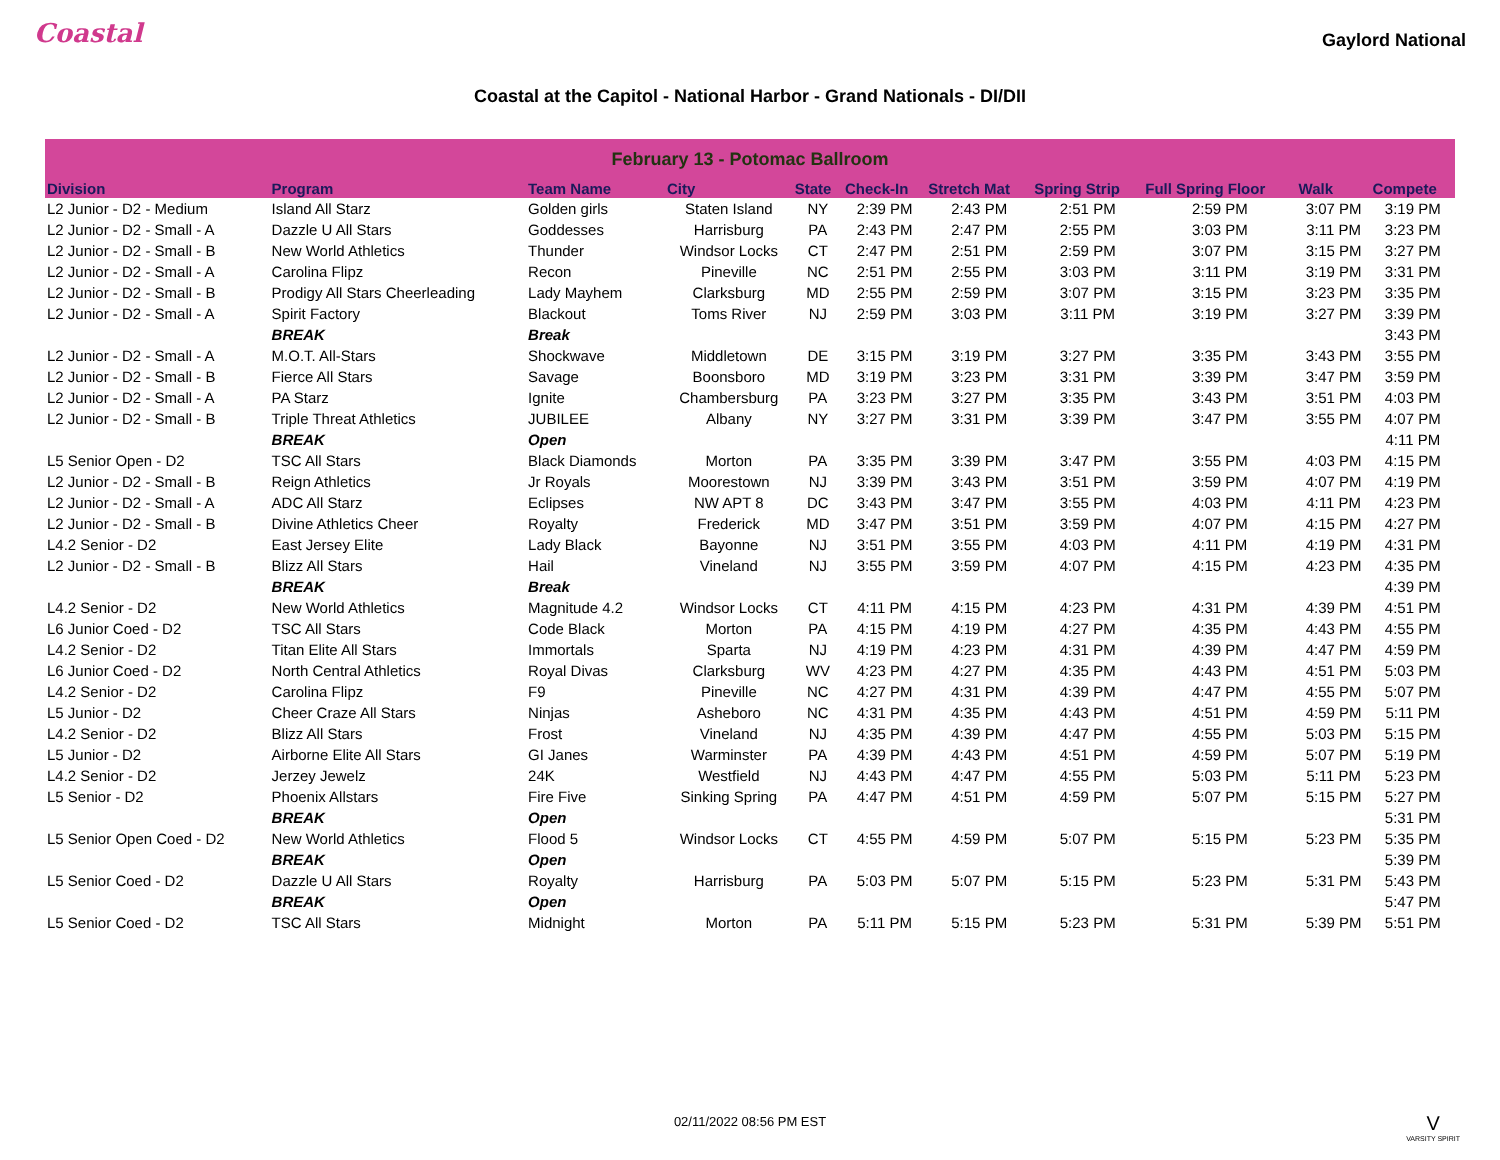Coastal
Gaylord National
Coastal at the Capitol - National Harbor - Grand Nationals - DI/DII
| February 13 - Potomac Ballroom | | | | | | | | | | |
| --- | --- | --- | --- | --- | --- | --- | --- | --- | --- | --- |
| Division | Program | Team Name | City | State | Check-In | Stretch Mat | Spring Strip | Full Spring Floor | Walk | Compete |
| L2 Junior - D2 - Medium | Island All Starz | Golden girls | Staten Island | NY | 2:39 PM | 2:43 PM | 2:51 PM | 2:59 PM | 3:07 PM | 3:19 PM |
| L2 Junior - D2 - Small - A | Dazzle U All Stars | Goddesses | Harrisburg | PA | 2:43 PM | 2:47 PM | 2:55 PM | 3:03 PM | 3:11 PM | 3:23 PM |
| L2 Junior - D2 - Small - B | New World Athletics | Thunder | Windsor Locks | CT | 2:47 PM | 2:51 PM | 2:59 PM | 3:07 PM | 3:15 PM | 3:27 PM |
| L2 Junior - D2 - Small - A | Carolina Flipz | Recon | Pineville | NC | 2:51 PM | 2:55 PM | 3:03 PM | 3:11 PM | 3:19 PM | 3:31 PM |
| L2 Junior - D2 - Small - B | Prodigy All Stars Cheerleading | Lady Mayhem | Clarksburg | MD | 2:55 PM | 2:59 PM | 3:07 PM | 3:15 PM | 3:23 PM | 3:35 PM |
| L2 Junior - D2 - Small - A | Spirit Factory | Blackout | Toms River | NJ | 2:59 PM | 3:03 PM | 3:11 PM | 3:19 PM | 3:27 PM | 3:39 PM |
| | BREAK | Break | | | | | | | | 3:43 PM |
| L2 Junior - D2 - Small - A | M.O.T. All-Stars | Shockwave | Middletown | DE | 3:15 PM | 3:19 PM | 3:27 PM | 3:35 PM | 3:43 PM | 3:55 PM |
| L2 Junior - D2 - Small - B | Fierce All Stars | Savage | Boonsboro | MD | 3:19 PM | 3:23 PM | 3:31 PM | 3:39 PM | 3:47 PM | 3:59 PM |
| L2 Junior - D2 - Small - A | PA Starz | Ignite | Chambersburg | PA | 3:23 PM | 3:27 PM | 3:35 PM | 3:43 PM | 3:51 PM | 4:03 PM |
| L2 Junior - D2 - Small - B | Triple Threat Athletics | JUBILEE | Albany | NY | 3:27 PM | 3:31 PM | 3:39 PM | 3:47 PM | 3:55 PM | 4:07 PM |
| | BREAK | Open | | | | | | | | 4:11 PM |
| L5 Senior Open - D2 | TSC All Stars | Black Diamonds | Morton | PA | 3:35 PM | 3:39 PM | 3:47 PM | 3:55 PM | 4:03 PM | 4:15 PM |
| L2 Junior - D2 - Small - B | Reign Athletics | Jr Royals | Moorestown | NJ | 3:39 PM | 3:43 PM | 3:51 PM | 3:59 PM | 4:07 PM | 4:19 PM |
| L2 Junior - D2 - Small - A | ADC All Starz | Eclipses | NW APT 8 | DC | 3:43 PM | 3:47 PM | 3:55 PM | 4:03 PM | 4:11 PM | 4:23 PM |
| L2 Junior - D2 - Small - B | Divine Athletics Cheer | Royalty | Frederick | MD | 3:47 PM | 3:51 PM | 3:59 PM | 4:07 PM | 4:15 PM | 4:27 PM |
| L4.2 Senior - D2 | East Jersey Elite | Lady Black | Bayonne | NJ | 3:51 PM | 3:55 PM | 4:03 PM | 4:11 PM | 4:19 PM | 4:31 PM |
| L2 Junior - D2 - Small - B | Blizz All Stars | Hail | Vineland | NJ | 3:55 PM | 3:59 PM | 4:07 PM | 4:15 PM | 4:23 PM | 4:35 PM |
| | BREAK | Break | | | | | | | | 4:39 PM |
| L4.2 Senior - D2 | New World Athletics | Magnitude 4.2 | Windsor Locks | CT | 4:11 PM | 4:15 PM | 4:23 PM | 4:31 PM | 4:39 PM | 4:51 PM |
| L6 Junior Coed - D2 | TSC All Stars | Code Black | Morton | PA | 4:15 PM | 4:19 PM | 4:27 PM | 4:35 PM | 4:43 PM | 4:55 PM |
| L4.2 Senior - D2 | Titan Elite All Stars | Immortals | Sparta | NJ | 4:19 PM | 4:23 PM | 4:31 PM | 4:39 PM | 4:47 PM | 4:59 PM |
| L6 Junior Coed - D2 | North Central Athletics | Royal Divas | Clarksburg | WV | 4:23 PM | 4:27 PM | 4:35 PM | 4:43 PM | 4:51 PM | 5:03 PM |
| L4.2 Senior - D2 | Carolina Flipz | F9 | Pineville | NC | 4:27 PM | 4:31 PM | 4:39 PM | 4:47 PM | 4:55 PM | 5:07 PM |
| L5 Junior - D2 | Cheer Craze All Stars | Ninjas | Asheboro | NC | 4:31 PM | 4:35 PM | 4:43 PM | 4:51 PM | 4:59 PM | 5:11 PM |
| L4.2 Senior - D2 | Blizz All Stars | Frost | Vineland | NJ | 4:35 PM | 4:39 PM | 4:47 PM | 4:55 PM | 5:03 PM | 5:15 PM |
| L5 Junior - D2 | Airborne Elite All Stars | GI Janes | Warminster | PA | 4:39 PM | 4:43 PM | 4:51 PM | 4:59 PM | 5:07 PM | 5:19 PM |
| L4.2 Senior - D2 | Jerzey Jewelz | 24K | Westfield | NJ | 4:43 PM | 4:47 PM | 4:55 PM | 5:03 PM | 5:11 PM | 5:23 PM |
| L5 Senior - D2 | Phoenix Allstars | Fire Five | Sinking Spring | PA | 4:47 PM | 4:51 PM | 4:59 PM | 5:07 PM | 5:15 PM | 5:27 PM |
| | BREAK | Open | | | | | | | | 5:31 PM |
| L5 Senior Open Coed - D2 | New World Athletics | Flood 5 | Windsor Locks | CT | 4:55 PM | 4:59 PM | 5:07 PM | 5:15 PM | 5:23 PM | 5:35 PM |
| | BREAK | Open | | | | | | | | 5:39 PM |
| L5 Senior Coed - D2 | Dazzle U All Stars | Royalty | Harrisburg | PA | 5:03 PM | 5:07 PM | 5:15 PM | 5:23 PM | 5:31 PM | 5:43 PM |
| | BREAK | Open | | | | | | | | 5:47 PM |
| L5 Senior Coed - D2 | TSC All Stars | Midnight | Morton | PA | 5:11 PM | 5:15 PM | 5:23 PM | 5:31 PM | 5:39 PM | 5:51 PM |
02/11/2022 08:56 PM EST
V
VARSITY SPIRIT